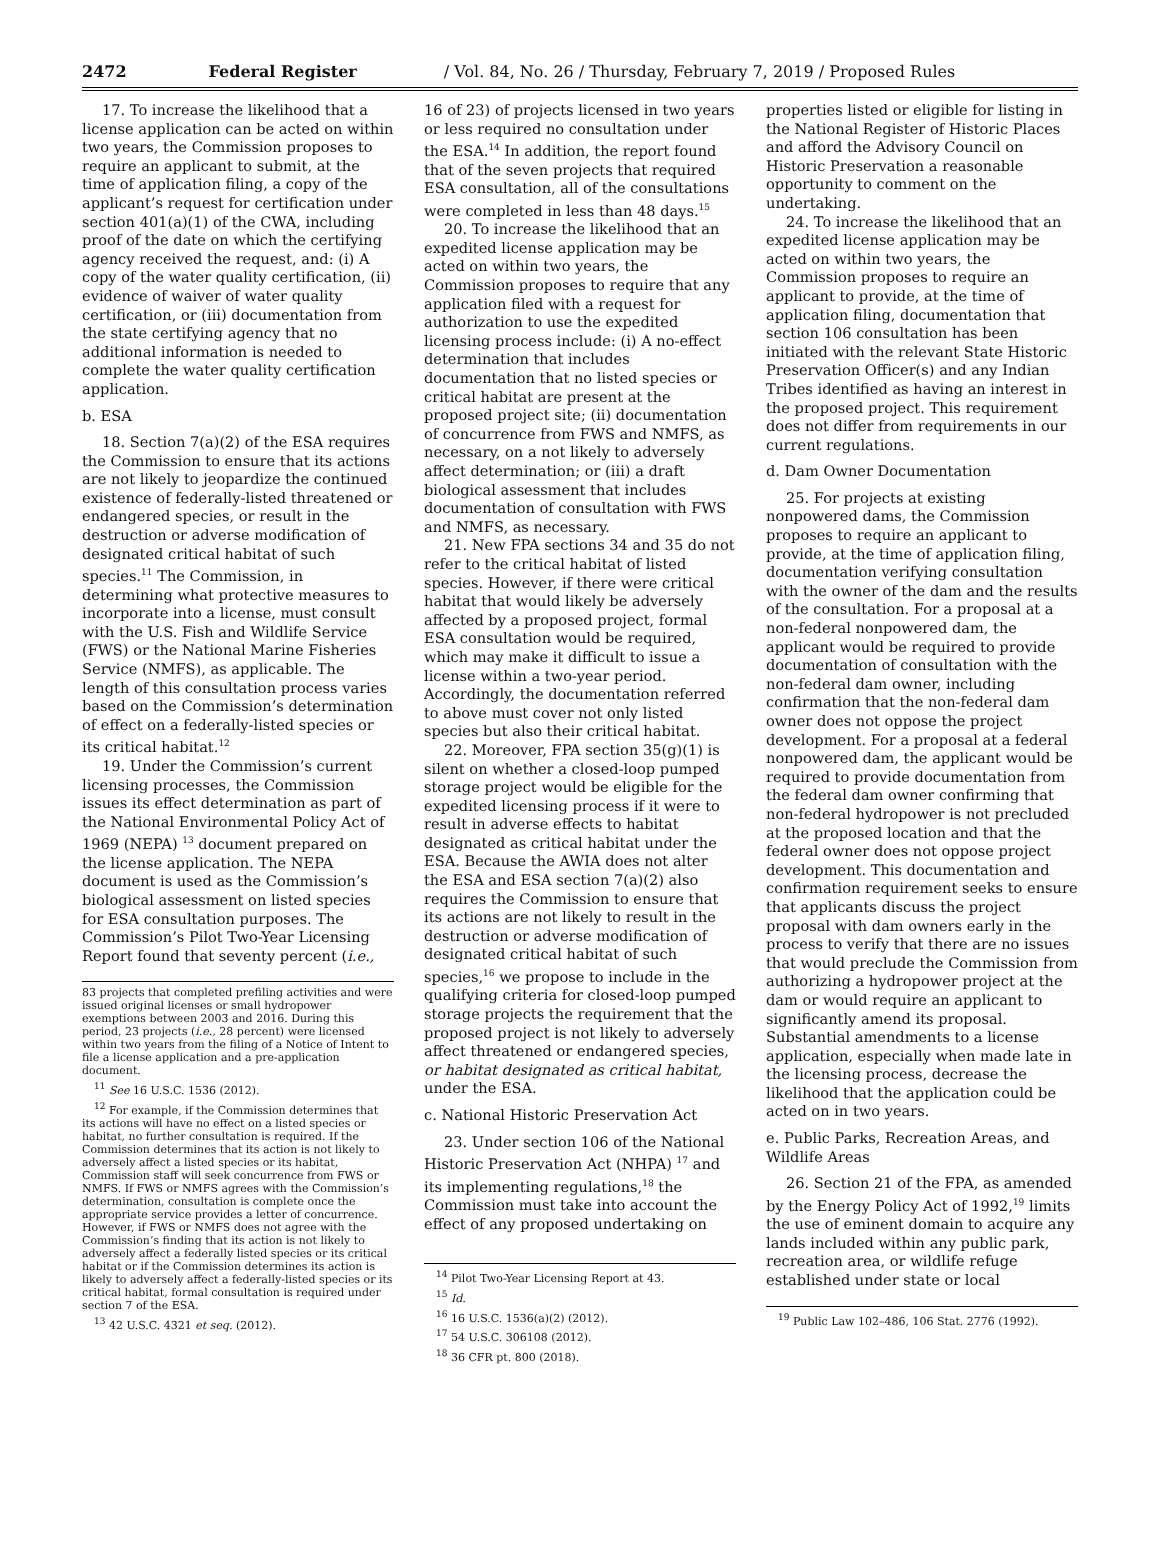2472 Federal Register / Vol. 84, No. 26 / Thursday, February 7, 2019 / Proposed Rules
17. To increase the likelihood that a license application can be acted on within two years, the Commission proposes to require an applicant to submit, at the time of application filing, a copy of the applicant’s request for certification under section 401(a)(1) of the CWA, including proof of the date on which the certifying agency received the request, and: (i) A copy of the water quality certification, (ii) evidence of waiver of water quality certification, or (iii) documentation from the state certifying agency that no additional information is needed to complete the water quality certification application.
b. ESA
18. Section 7(a)(2) of the ESA requires the Commission to ensure that its actions are not likely to jeopardize the continued existence of federally-listed threatened or endangered species, or result in the destruction or adverse modification of designated critical habitat of such species.<sup>11</sup> The Commission, in determining what protective measures to incorporate into a license, must consult with the U.S. Fish and Wildlife Service (FWS) or the National Marine Fisheries Service (NMFS), as applicable. The length of this consultation process varies based on the Commission’s determination of effect on a federally-listed species or its critical habitat.<sup>12</sup>
19. Under the Commission’s current licensing processes, the Commission issues its effect determination as part of the National Environmental Policy Act of 1969 (NEPA) <sup>13</sup> document prepared on the license application. The NEPA document is used as the Commission’s biological assessment on listed species for ESA consultation purposes. The Commission’s Pilot Two-Year Licensing Report found that seventy percent (i.e.,
83 projects that completed prefiling activities and were issued original licenses or small hydropower exemptions between 2003 and 2016. During this period, 23 projects (i.e., 28 percent) were licensed within two years from the filing of a Notice of Intent to file a license application and a pre-application document.
<sup>11</sup> See 16 U.S.C. 1536 (2012).
<sup>12</sup> For example, if the Commission determines that its actions will have no effect on a listed species or habitat, no further consultation is required. If the Commission determines that its action is not likely to adversely affect a listed species or its habitat, Commission staff will seek concurrence from FWS or NMFS. If FWS or NMFS agrees with the Commission’s determination, consultation is complete once the appropriate service provides a letter of concurrence. However, if FWS or NMFS does not agree with the Commission’s finding that its action is not likely to adversely affect a federally listed species or its critical habitat or if the Commission determines its action is likely to adversely affect a federally-listed species or its critical habitat, formal consultation is required under section 7 of the ESA.
<sup>13</sup> 42 U.S.C. 4321 et seq. (2012).
16 of 23) of projects licensed in two years or less required no consultation under the ESA.<sup>14</sup> In addition, the report found that of the seven projects that required ESA consultation, all of the consultations were completed in less than 48 days.<sup>15</sup>
20. To increase the likelihood that an expedited license application may be acted on within two years, the Commission proposes to require that any application filed with a request for authorization to use the expedited licensing process include: (i) A no-effect determination that includes documentation that no listed species or critical habitat are present at the proposed project site; (ii) documentation of concurrence from FWS and NMFS, as necessary, on a not likely to adversely affect determination; or (iii) a draft biological assessment that includes documentation of consultation with FWS and NMFS, as necessary.
21. New FPA sections 34 and 35 do not refer to the critical habitat of listed species. However, if there were critical habitat that would likely be adversely affected by a proposed project, formal ESA consultation would be required, which may make it difficult to issue a license within a two-year period. Accordingly, the documentation referred to above must cover not only listed species but also their critical habitat.
22. Moreover, FPA section 35(g)(1) is silent on whether a closed-loop pumped storage project would be eligible for the expedited licensing process if it were to result in adverse effects to habitat designated as critical habitat under the ESA. Because the AWIA does not alter the ESA and ESA section 7(a)(2) also requires the Commission to ensure that its actions are not likely to result in the destruction or adverse modification of designated critical habitat of such species,<sup>16</sup> we propose to include in the qualifying criteria for closed-loop pumped storage projects the requirement that the proposed project is not likely to adversely affect threatened or endangered species, or habitat designated as critical habitat, under the ESA.
c. National Historic Preservation Act
23. Under section 106 of the National Historic Preservation Act (NHPA) <sup>17</sup> and its implementing regulations,<sup>18</sup> the Commission must take into account the effect of any proposed undertaking on
<sup>14</sup> Pilot Two-Year Licensing Report at 43.
<sup>15</sup> Id.
<sup>16</sup> 16 U.S.C. 1536(a)(2) (2012).
<sup>17</sup> 54 U.S.C. 306108 (2012).
<sup>18</sup> 36 CFR pt. 800 (2018).
properties listed or eligible for listing in the National Register of Historic Places and afford the Advisory Council on Historic Preservation a reasonable opportunity to comment on the undertaking.
24. To increase the likelihood that an expedited license application may be acted on within two years, the Commission proposes to require an applicant to provide, at the time of application filing, documentation that section 106 consultation has been initiated with the relevant State Historic Preservation Officer(s) and any Indian Tribes identified as having an interest in the proposed project. This requirement does not differ from requirements in our current regulations.
d. Dam Owner Documentation
25. For projects at existing nonpowered dams, the Commission proposes to require an applicant to provide, at the time of application filing, documentation verifying consultation with the owner of the dam and the results of the consultation. For a proposal at a non-federal nonpowered dam, the applicant would be required to provide documentation of consultation with the non-federal dam owner, including confirmation that the non-federal dam owner does not oppose the project development. For a proposal at a federal nonpowered dam, the applicant would be required to provide documentation from the federal dam owner confirming that non-federal hydropower is not precluded at the proposed location and that the federal owner does not oppose project development. This documentation and confirmation requirement seeks to ensure that applicants discuss the project proposal with dam owners early in the process to verify that there are no issues that would preclude the Commission from authorizing a hydropower project at the dam or would require an applicant to significantly amend its proposal. Substantial amendments to a license application, especially when made late in the licensing process, decrease the likelihood that the application could be acted on in two years.
e. Public Parks, Recreation Areas, and Wildlife Areas
26. Section 21 of the FPA, as amended by the Energy Policy Act of 1992,<sup>19</sup> limits the use of eminent domain to acquire any lands included within any public park, recreation area, or wildlife refuge established under state or local
<sup>19</sup> Public Law 102–486, 106 Stat. 2776 (1992).